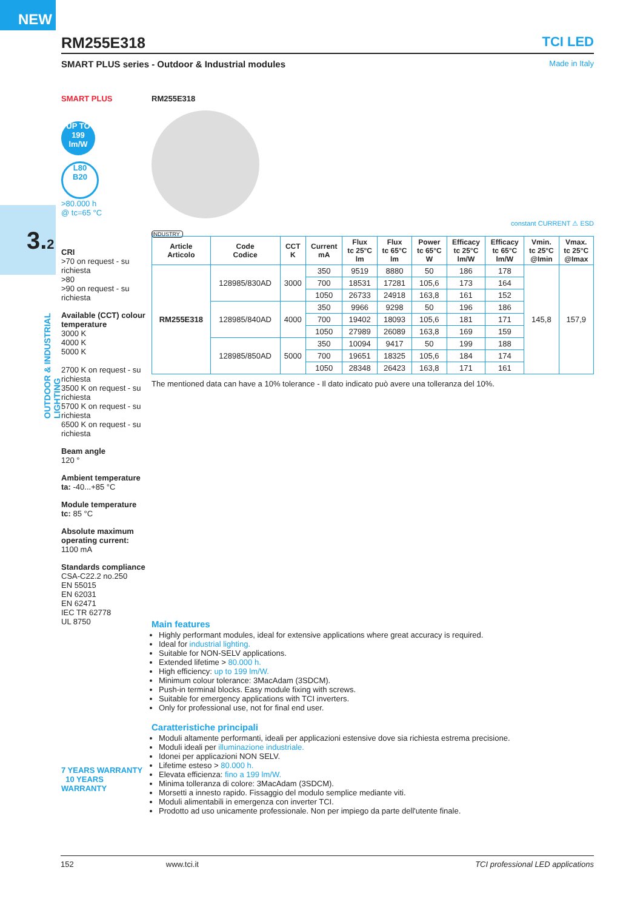NEW
3.2
OUTDOOR & INDUSTRIAL LIGHTING
RM255E318 TCI LED
SMART PLUS series - Outdoor & Industrial modules Made in Italy
SMART PLUS
UP TO
199
lm/W
L80
B20
>80.000 h
@ tc=65 °C
CRI
>70 on request - su richiesta
>80
>90 on request - su richiesta
Available (CCT) colour temperature
3000 K
4000 K
5000 K
2700 K on request - su richiesta
3500 K on request - su richiesta
5700 K on request - su richiesta
6500 K on request - su richiesta
Beam angle
120 °
Ambient temperature
ta: -40...+85 °C
Module temperature
tc: 85 °C
Absolute maximum operating current:
1100 mA
Standards compliance
CSA-C22.2 no.250
EN 55015
EN 62031
EN 62471
IEC TR 62778
UL 8750
7 YEARS WARRANTY 10 YEARS WARRANTY
RM255E318
INDUSTRY
constant CURRENT ⚠ ESD
| Article Articolo | Code Codice | CCT K | Current mA | Flux tc 25°C lm | Flux tc 65°C lm | Power tc 65°C W | Efficacy tc 25°C lm/W | Efficacy tc 65°C lm/W | Vmin. tc 25°C @Imin | Vmax. tc 25°C @Imax |
| --- | --- | --- | --- | --- | --- | --- | --- | --- | --- | --- |
| RM255E318 | 128985/830AD | 3000 | 350 | 9519 | 8880 | 50 | 186 | 178 | 145,8 | 157,9 |
| | | | 700 | 18531 | 17281 | 105,6 | 173 | 164 | | |
| | | | 1050 | 26733 | 24918 | 163,8 | 161 | 152 | | |
| | 128985/840AD | 4000 | 350 | 9966 | 9298 | 50 | 196 | 186 | | |
| | | | 700 | 19402 | 18093 | 105,6 | 181 | 171 | | |
| | | | 1050 | 27989 | 26089 | 163,8 | 169 | 159 | | |
| | 128985/850AD | 5000 | 350 | 10094 | 9417 | 50 | 199 | 188 | | |
| | | | 700 | 19651 | 18325 | 105,6 | 184 | 174 | | |
| | | | 1050 | 28348 | 26423 | 163,8 | 171 | 161 | | |
The mentioned data can have a 10% tolerance - Il dato indicato può avere una tolleranza del 10%.
Main features
Highly performant modules, ideal for extensive applications where great accuracy is required.
Ideal for industrial lighting.
Suitable for NON-SELV applications.
Extended lifetime > 80.000 h.
High efficiency: up to 199 lm/W.
Minimum colour tolerance: 3MacAdam (3SDCM).
Push-in terminal blocks. Easy module fixing with screws.
Suitable for emergency applications with TCI inverters.
Only for professional use, not for final end user.
Caratteristiche principali
Moduli altamente performanti, ideali per applicazioni estensive dove sia richiesta estrema precisione.
Moduli ideali per illuminazione industriale.
Idonei per applicazioni NON SELV.
Lifetime esteso > 80.000 h.
Elevata efficienza: fino a 199 lm/W.
Minima tolleranza di colore: 3MacAdam (3SDCM).
Morsetti a innesto rapido. Fissaggio del modulo semplice mediante viti.
Moduli alimentabili in emergenza con inverter TCI.
Prodotto ad uso unicamente professionale. Non per impiego da parte dell'utente finale.
152 www.tci.it TCI professional LED applications